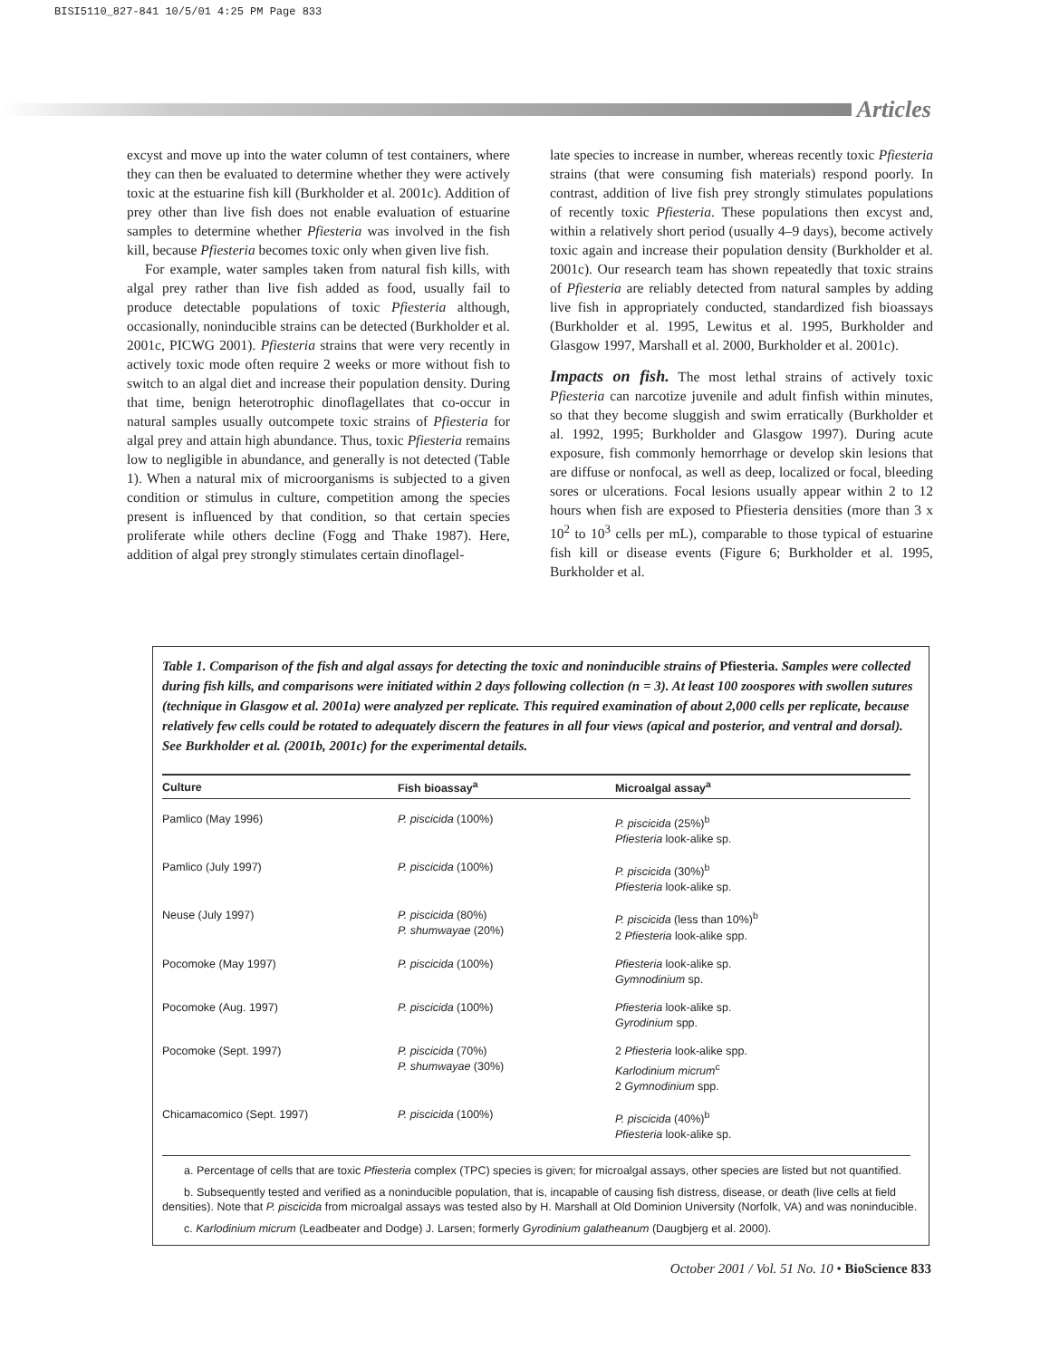BISI5110_827-841 10/5/01 4:25 PM Page 833
Articles
excyst and move up into the water column of test containers, where they can then be evaluated to determine whether they were actively toxic at the estuarine fish kill (Burkholder et al. 2001c). Addition of prey other than live fish does not enable evaluation of estuarine samples to determine whether Pfiesteria was involved in the fish kill, because Pfiesteria becomes toxic only when given live fish.
For example, water samples taken from natural fish kills, with algal prey rather than live fish added as food, usually fail to produce detectable populations of toxic Pfiesteria although, occasionally, noninducible strains can be detected (Burkholder et al. 2001c, PICWG 2001). Pfiesteria strains that were very recently in actively toxic mode often require 2 weeks or more without fish to switch to an algal diet and increase their population density. During that time, benign heterotrophic dinoflagellates that co-occur in natural samples usually outcompete toxic strains of Pfiesteria for algal prey and attain high abundance. Thus, toxic Pfiesteria remains low to negligible in abundance, and generally is not detected (Table 1). When a natural mix of microorganisms is subjected to a given condition or stimulus in culture, competition among the species present is influenced by that condition, so that certain species proliferate while others decline (Fogg and Thake 1987). Here, addition of algal prey strongly stimulates certain dinoflagel-
late species to increase in number, whereas recently toxic Pfiesteria strains (that were consuming fish materials) respond poorly. In contrast, addition of live fish prey strongly stimulates populations of recently toxic Pfiesteria. These populations then excyst and, within a relatively short period (usually 4–9 days), become actively toxic again and increase their population density (Burkholder et al. 2001c). Our research team has shown repeatedly that toxic strains of Pfiesteria are reliably detected from natural samples by adding live fish in appropriately conducted, standardized fish bioassays (Burkholder et al. 1995, Lewitus et al. 1995, Burkholder and Glasgow 1997, Marshall et al. 2000, Burkholder et al. 2001c).
Impacts on fish. The most lethal strains of actively toxic Pfiesteria can narcotize juvenile and adult finfish within minutes, so that they become sluggish and swim erratically (Burkholder et al. 1992, 1995; Burkholder and Glasgow 1997). During acute exposure, fish commonly hemorrhage or develop skin lesions that are diffuse or nonfocal, as well as deep, localized or focal, bleeding sores or ulcerations. Focal lesions usually appear within 2 to 12 hours when fish are exposed to Pfiesteria densities (more than 3 x 10<sup>2</sup> to 10<sup>3</sup> cells per mL), comparable to those typical of estuarine fish kill or disease events (Figure 6; Burkholder et al. 1995, Burkholder et al.
Table 1. Comparison of the fish and algal assays for detecting the toxic and noninducible strains of Pfiesteria. Samples were collected during fish kills, and comparisons were initiated within 2 days following collection (n = 3). At least 100 zoospores with swollen sutures (technique in Glasgow et al. 2001a) were analyzed per replicate. This required examination of about 2,000 cells per replicate, because relatively few cells could be rotated to adequately discern the features in all four views (apical and posterior, and ventral and dorsal). See Burkholder et al. (2001b, 2001c) for the experimental details.
| Culture | Fish bioassay<sup>a</sup> | Microalgal assay<sup>a</sup> |
| --- | --- | --- |
| Pamlico (May 1996) | P. piscicida (100%) | P. piscicida (25%)<sup>b</sup> Pfiesteria look-alike sp. |
| Pamlico (July 1997) | P. piscicida (100%) | P. piscicida (30%)<sup>b</sup> Pfiesteria look-alike sp. |
| Neuse (July 1997) | P. piscicida (80%) P. shumwayae (20%) | P. piscicida (less than 10%)<sup>b</sup> 2 Pfiesteria look-alike spp. |
| Pocomoke (May 1997) | P. piscicida (100%) | Pfiesteria look-alike sp. Gymnodinium sp. |
| Pocomoke (Aug. 1997) | P. piscicida (100%) | Pfiesteria look-alike sp. Gyrodinium spp. |
| Pocomoke (Sept. 1997) | P. piscicida (70%) P. shumwayae (30%) | 2 Pfiesteria look-alike spp. Karlodinium micrum<sup>c</sup> 2 Gymnodinium spp. |
| Chicamacomico (Sept. 1997) | P. piscicida (100%) | P. piscicida (40%)<sup>b</sup> Pfiesteria look-alike sp. |
a. Percentage of cells that are toxic Pfiesteria complex (TPC) species is given; for microalgal assays, other species are listed but not quantified.
b. Subsequently tested and verified as a noninducible population, that is, incapable of causing fish distress, disease, or death (live cells at field densities). Note that P. piscicida from microalgal assays was tested also by H. Marshall at Old Dominion University (Norfolk, VA) and was noninducible.
c. Karlodinium micrum (Leadbeater and Dodge) J. Larsen; formerly Gyrodinium galatheanum (Daugbjerg et al. 2000).
October 2001 / Vol. 51 No. 10 • BioScience 833